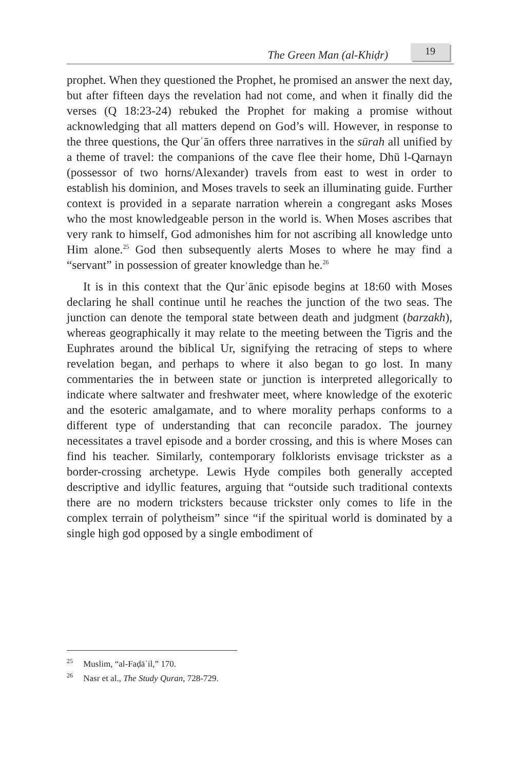The Green Man (al-Khiḍr) 19
prophet. When they questioned the Prophet, he promised an answer the next day, but after fifteen days the revelation had not come, and when it finally did the verses (Q 18:23-24) rebuked the Prophet for making a promise without acknowledging that all matters depend on God’s will. However, in response to the three questions, the Qurʾān offers three narratives in the sūrah all unified by a theme of travel: the companions of the cave flee their home, Dhū l-Qarnayn (possessor of two horns/Alexander) travels from east to west in order to establish his dominion, and Moses travels to seek an illuminating guide. Further context is provided in a separate narration wherein a congregant asks Moses who the most knowledgeable person in the world is. When Moses ascribes that very rank to himself, God admonishes him for not ascribing all knowledge unto Him alone.<sup>25</sup> God then subsequently alerts Moses to where he may find a “servant” in possession of greater knowledge than he.<sup>26</sup>
It is in this context that the Qurʾānic episode begins at 18:60 with Moses declaring he shall continue until he reaches the junction of the two seas. The junction can denote the temporal state between death and judgment (barzakh), whereas geographically it may relate to the meeting between the Tigris and the Euphrates around the biblical Ur, signifying the retracing of steps to where revelation began, and perhaps to where it also began to go lost. In many commentaries the in between state or junction is interpreted allegorically to indicate where saltwater and freshwater meet, where knowledge of the exoteric and the esoteric amalgamate, and to where morality perhaps conforms to a different type of understanding that can reconcile paradox. The journey necessitates a travel episode and a border crossing, and this is where Moses can find his teacher. Similarly, contemporary folklorists envisage trickster as a border-crossing archetype. Lewis Hyde compiles both generally accepted descriptive and idyllic features, arguing that “outside such traditional contexts there are no modern tricksters because trickster only comes to life in the complex terrain of polytheism” since “if the spiritual world is dominated by a single high god opposed by a single embodiment of
<sup>25</sup> Muslim, “al-Faḍāʾil,” 170.
<sup>26</sup> Nasr et al., The Study Quran, 728-729.